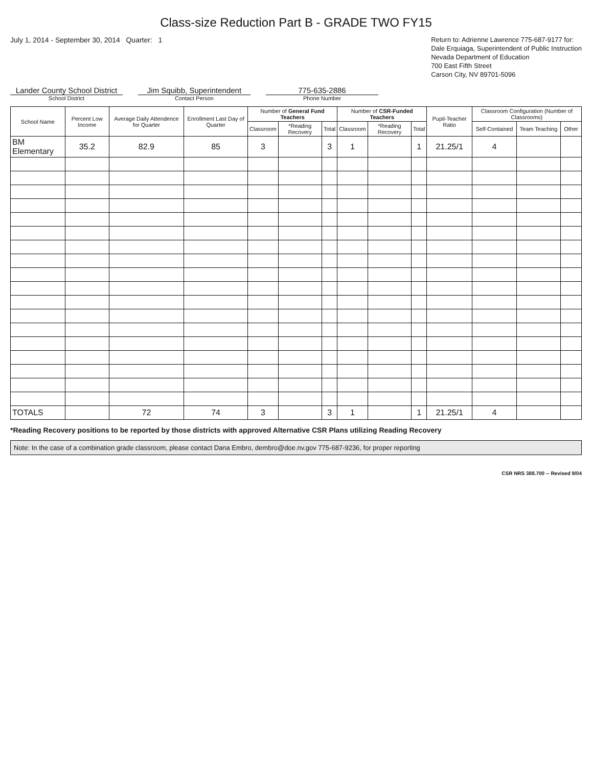Class-size Reduction Part B - GRADE TWO FY15
July 1, 2014 - September 30, 2014 Quarter: 1
Return to: Adrienne Lawrence 775-687-9177 for:
Dale Erquiaga, Superintendent of Public Instruction
Nevada Department of Education
700 East Fifth Street
Carson City, NV 89701-5096
Lander County School District
School District
Jim Squibb, Superintendent
Contact Person
775-635-2886
Phone Number
| School Name | Percent Low Income | Average Daily Attendence for Quarter | Enrollment Last Day of Quarter | Number of General Fund Teachers | | | Number of CSR-Funded Teachers | | | Pupil-Teacher Ratio | Classroom Configuration (Number of Classrooms) | | |
| --- | --- | --- | --- | --- | --- | --- | --- | --- | --- | --- | --- | --- | --- |
| | | | | Classroom | *Reading Recovery | Total | Classroom | *Reading Recovery | Total | | Self-Contained | Team Teaching | Other |
| BM Elementary | 35.2 | 82.9 | 85 | 3 | | 3 | 1 | | 1 | 21.25/1 | 4 | | |
| TOTALS | | 72 | 74 | 3 | | 3 | 1 | | 1 | 21.25/1 | 4 | | |
*Reading Recovery positions to be reported by those districts with approved Alternative CSR Plans utilizing Reading Recovery
Note: In the case of a combination grade classroom, please contact Dana Embro, dembro@doe.nv.gov 775-687-9236, for proper reporting
CSR NRS 388.700 -- Revised 9/04